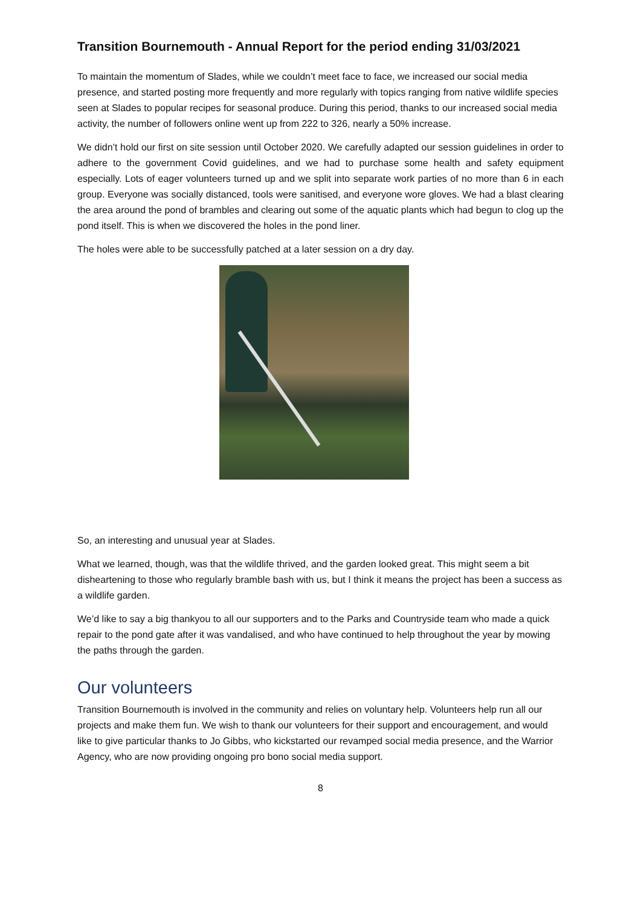Transition Bournemouth - Annual Report for the period ending 31/03/2021
To maintain the momentum of Slades, while we couldn’t meet face to face, we increased our social media presence, and started posting more frequently and more regularly with topics ranging from native wildlife species seen at Slades to popular recipes for seasonal produce. During this period, thanks to our increased social media activity, the number of followers online went up from 222 to 326, nearly a 50% increase.
We didn’t hold our first on site session until October 2020. We carefully adapted our session guidelines in order to adhere to the government Covid guidelines, and we had to purchase some health and safety equipment especially. Lots of eager volunteers turned up and we split into separate work parties of no more than 6 in each group. Everyone was socially distanced, tools were sanitised, and everyone wore gloves. We had a blast clearing the area around the pond of brambles and clearing out some of the aquatic plants which had begun to clog up the pond itself. This is when we discovered the holes in the pond liner.
The holes were able to be successfully patched at a later session on a dry day.
So, an interesting and unusual year at Slades.
What we learned, though, was that the wildlife thrived, and the garden looked great. This might seem a bit disheartening to those who regularly bramble bash with us, but I think it means the project has been a success as a wildlife garden.
We’d like to say a big thankyou to all our supporters and to the Parks and Countryside team who made a quick repair to the pond gate after it was vandalised, and who have continued to help throughout the year by mowing the paths through the garden.
Our volunteers
Transition Bournemouth is involved in the community and relies on voluntary help. Volunteers help run all our projects and make them fun. We wish to thank our volunteers for their support and encouragement, and would like to give particular thanks to Jo Gibbs, who kickstarted our revamped social media presence, and the Warrior Agency, who are now providing ongoing pro bono social media support.
8